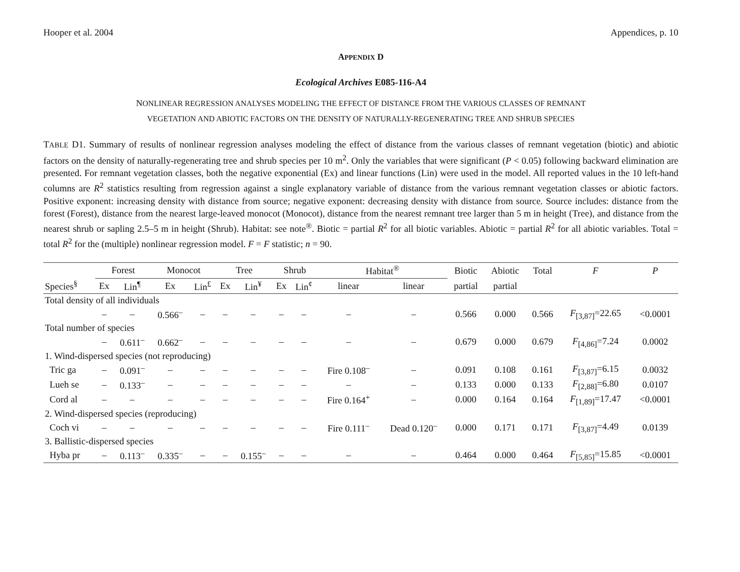Hooper et al. 2004 Appendices, p. 10
APPENDIX D
Ecological Archives E085-116-A4
NONLINEAR REGRESSION ANALYSES MODELING THE EFFECT OF DISTANCE FROM THE VARIOUS CLASSES OF REMNANT
VEGETATION AND ABIOTIC FACTORS ON THE DENSITY OF NATURALLY-REGENERATING TREE AND SHRUB SPECIES
TABLE D1. Summary of results of nonlinear regression analyses modeling the effect of distance from the various classes of remnant vegetation (biotic) and abiotic factors on the density of naturally-regenerating tree and shrub species per 10 m<sup>2</sup>. Only the variables that were significant (P < 0.05) following backward elimination are presented. For remnant vegetation classes, both the negative exponential (Ex) and linear functions (Lin) were used in the model. All reported values in the 10 left-hand columns are R<sup>2</sup> statistics resulting from regression against a single explanatory variable of distance from the various remnant vegetation classes or abiotic factors. Positive exponent: increasing density with distance from source; negative exponent: decreasing density with distance from source. Source includes: distance from the forest (Forest), distance from the nearest large-leaved monocot (Monocot), distance from the nearest remnant tree larger than 5 m in height (Tree), and distance from the nearest shrub or sapling 2.5–5 m in height (Shrub). Habitat: see note<sup>®</sup>. Biotic = partial R<sup>2</sup> for all biotic variables. Abiotic = partial R<sup>2</sup> for all abiotic variables. Total = total R<sup>2</sup> for the (multiple) nonlinear regression model. F = F statistic; n = 90.
| | Forest | | Monocot | | Tree | | Shrub | | Habitat<sup>®</sup> | | Biotic | Abiotic | Total | F | P |
| --- | --- | --- | --- | --- | --- | --- | --- | --- | --- | --- | --- | --- | --- | --- | --- |
| Species<sup>§</sup> | Ex | Lin<sup>¶</sup> | Ex | Lin<sup>£</sup> | Ex | Lin<sup>¥</sup> | Ex | Lin<sup>¢</sup> | linear | linear | partial | partial | | | |
| Total density of all individuals | | | | | | | | | | | | | | | |
| | – | – | 0.566<sup>–</sup> | – | – | – | – | – | – | – | 0.566 | 0.000 | 0.566 | F<sub>[3,87]</sub>=22.65 | <0.0001 |
| Total number of species | | | | | | | | | | | | | | | |
| | – | 0.611<sup>–</sup> | 0.662<sup>–</sup> | – | – | – | – | – | – | – | 0.679 | 0.000 | 0.679 | F<sub>[4,86]</sub>=7.24 | 0.0002 |
| 1. Wind-dispersed species (not reproducing) | | | | | | | | | | | | | | | |
| Tric ga | – | 0.091<sup>–</sup> | – | – | – | – | – | – | Fire 0.108<sup>–</sup> | – | 0.091 | 0.108 | 0.161 | F<sub>[3,87]</sub>=6.15 | 0.0032 |
| Lueh se | – | 0.133<sup>–</sup> | – | – | – | – | – | – | – | – | 0.133 | 0.000 | 0.133 | F<sub>[2,88]</sub>=6.80 | 0.0107 |
| Cord al | – | – | – | – | – | – | – | – | Fire 0.164<sup>+</sup> | – | 0.000 | 0.164 | 0.164 | F<sub>[1,89]</sub>=17.47 | <0.0001 |
| 2. Wind-dispersed species (reproducing) | | | | | | | | | | | | | | | |
| Coch vi | – | – | – | – | – | – | – | – | Fire 0.111<sup>–</sup> | Dead 0.120<sup>–</sup> | 0.000 | 0.171 | 0.171 | F<sub>[3,87]</sub>=4.49 | 0.0139 |
| 3. Ballistic-dispersed species | | | | | | | | | | | | | | | |
| Hyba pr | – | 0.113<sup>–</sup> | 0.335<sup>–</sup> | – | – | 0.155<sup>–</sup> | – | – | – | – | 0.464 | 0.000 | 0.464 | F<sub>[5,85]</sub>=15.85 | <0.0001 |